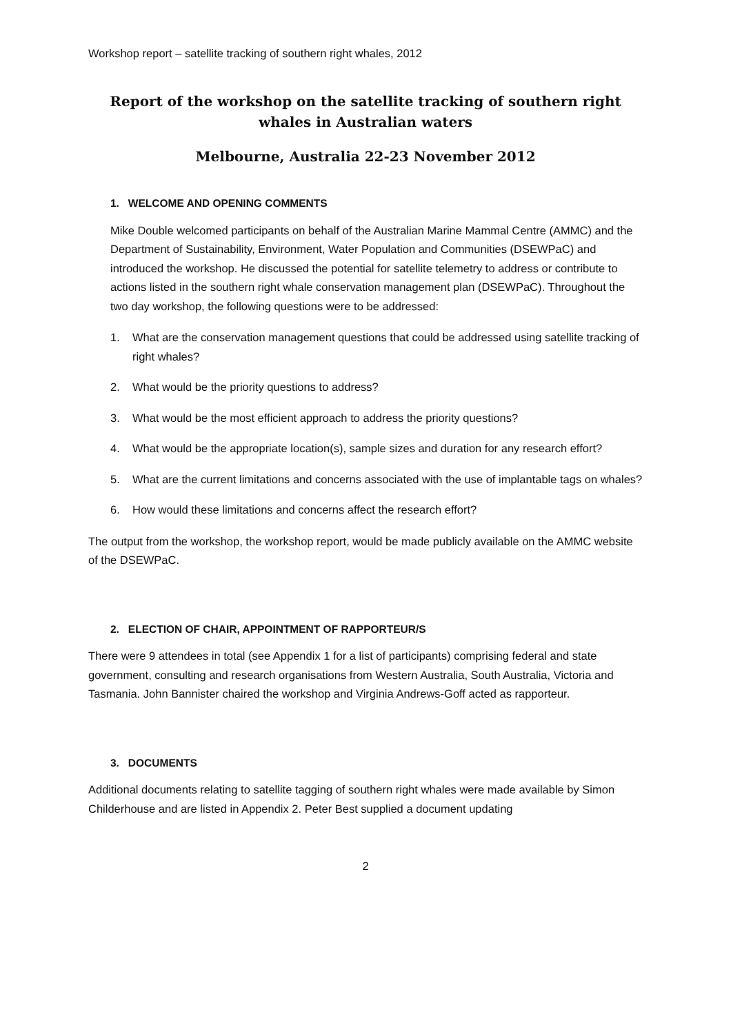Workshop report – satellite tracking of southern right whales, 2012
Report of the workshop on the satellite tracking of southern right whales in Australian waters
Melbourne, Australia 22-23 November 2012
1. WELCOME AND OPENING COMMENTS
Mike Double welcomed participants on behalf of the Australian Marine Mammal Centre (AMMC) and the Department of Sustainability, Environment, Water Population and Communities (DSEWPaC) and introduced the workshop. He discussed the potential for satellite telemetry to address or contribute to actions listed in the southern right whale conservation management plan (DSEWPaC). Throughout the two day workshop, the following questions were to be addressed:
1. What are the conservation management questions that could be addressed using satellite tracking of right whales?
2. What would be the priority questions to address?
3. What would be the most efficient approach to address the priority questions?
4. What would be the appropriate location(s), sample sizes and duration for any research effort?
5. What are the current limitations and concerns associated with the use of implantable tags on whales?
6. How would these limitations and concerns affect the research effort?
The output from the workshop, the workshop report, would be made publicly available on the AMMC website of the DSEWPaC.
2. ELECTION OF CHAIR, APPOINTMENT OF RAPPORTEUR/S
There were 9 attendees in total (see Appendix 1 for a list of participants) comprising federal and state government, consulting and research organisations from Western Australia, South Australia, Victoria and Tasmania. John Bannister chaired the workshop and Virginia Andrews-Goff acted as rapporteur.
3. DOCUMENTS
Additional documents relating to satellite tagging of southern right whales were made available by Simon Childerhouse and are listed in Appendix 2. Peter Best supplied a document updating
2